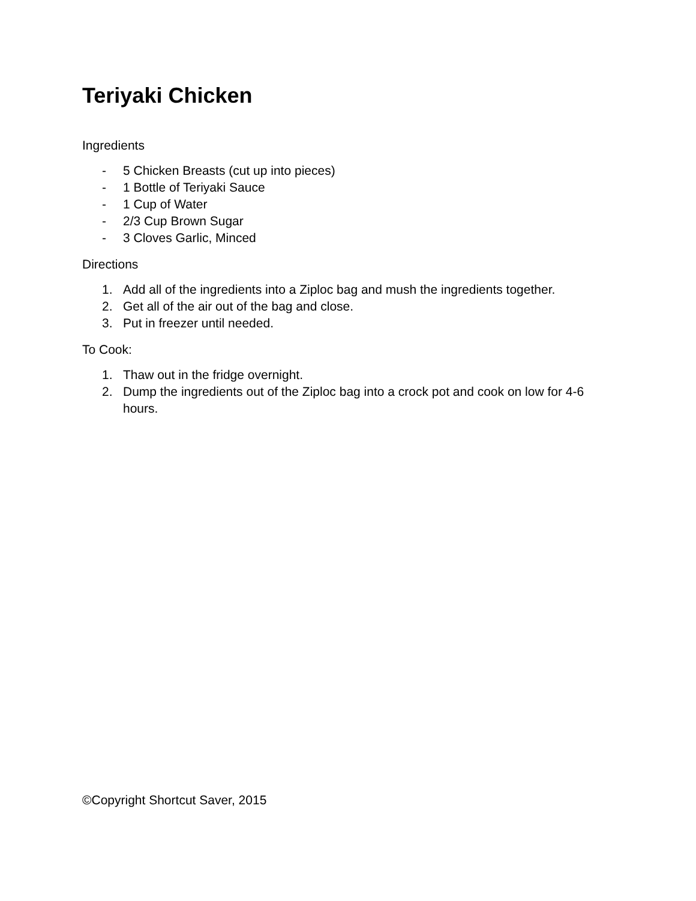Teriyaki Chicken
Ingredients
- 5 Chicken Breasts (cut up into pieces)
- 1 Bottle of Teriyaki Sauce
- 1 Cup of Water
- 2/3 Cup Brown Sugar
- 3 Cloves Garlic, Minced
Directions
1. Add all of the ingredients into a Ziploc bag and mush the ingredients together.
2. Get all of the air out of the bag and close.
3. Put in freezer until needed.
To Cook:
1. Thaw out in the fridge overnight.
2. Dump the ingredients out of the Ziploc bag into a crock pot and cook on low for 4-6 hours.
©Copyright Shortcut Saver, 2015